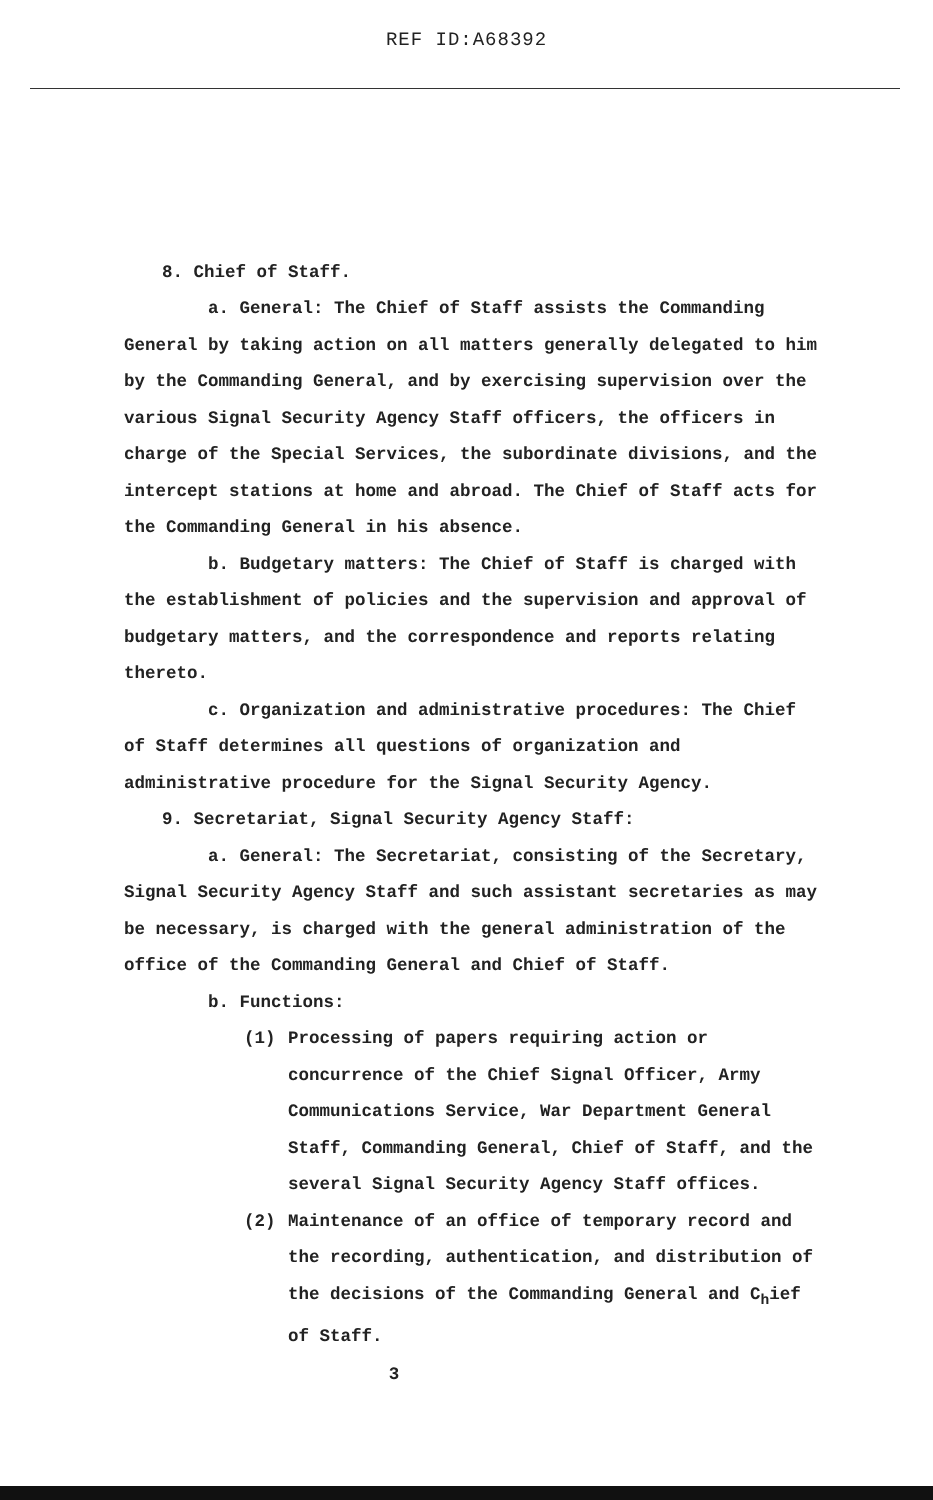REF ID:A68392
8. Chief of Staff.
a. General: The Chief of Staff assists the Commanding General by taking action on all matters generally delegated to him by the Commanding General, and by exercising supervision over the various Signal Security Agency Staff officers, the officers in charge of the Special Services, the subordinate divisions, and the intercept stations at home and abroad. The Chief of Staff acts for the Commanding General in his absence.
b. Budgetary matters: The Chief of Staff is charged with the establishment of policies and the supervision and approval of budgetary matters, and the correspondence and reports relating thereto.
c. Organization and administrative procedures: The Chief of Staff determines all questions of organization and administrative procedure for the Signal Security Agency.
9. Secretariat, Signal Security Agency Staff:
a. General: The Secretariat, consisting of the Secretary, Signal Security Agency Staff and such assistant secretaries as may be necessary, is charged with the general administration of the office of the Commanding General and Chief of Staff.
b. Functions:
(1) Processing of papers requiring action or concurrence of the Chief Signal Officer, Army Communications Service, War Department General Staff, Commanding General, Chief of Staff, and the several Signal Security Agency Staff offices.
(2) Maintenance of an office of temporary record and the recording, authentication, and distribution of the decisions of the Commanding General and C<sub>h</sub>ief of Staff.
3